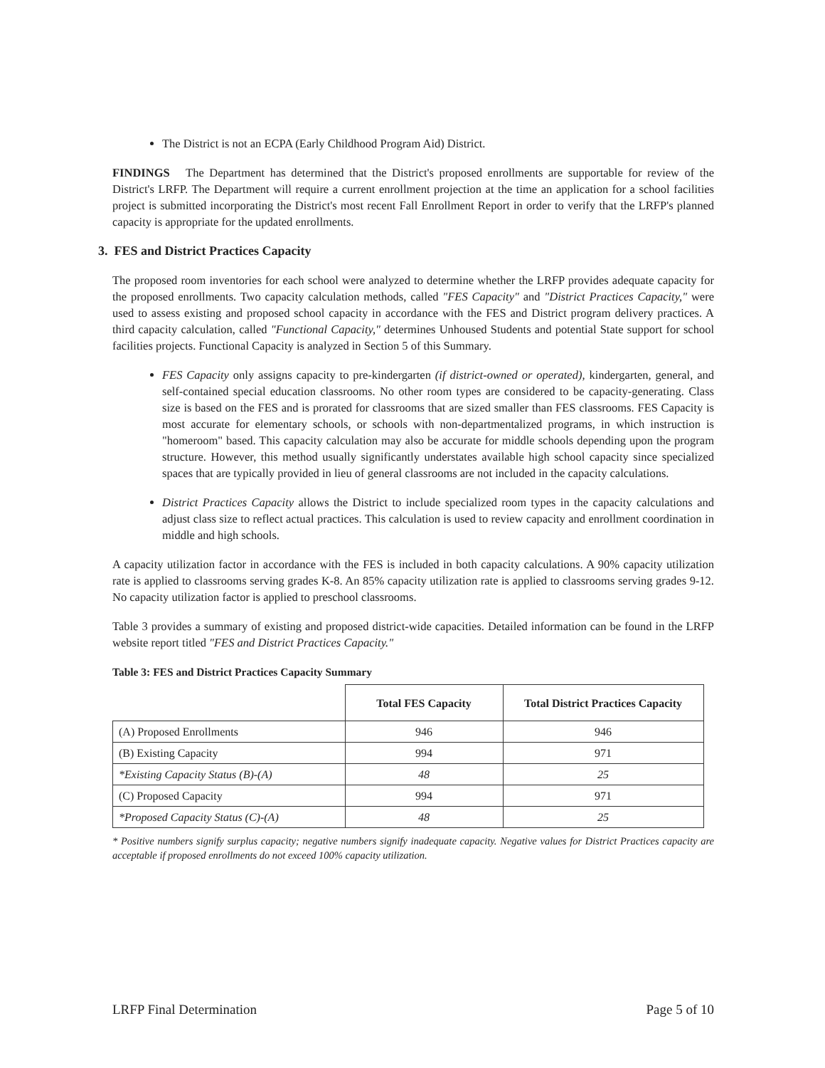The District is not an ECPA (Early Childhood Program Aid) District.
FINDINGS The Department has determined that the District's proposed enrollments are supportable for review of the District's LRFP. The Department will require a current enrollment projection at the time an application for a school facilities project is submitted incorporating the District's most recent Fall Enrollment Report in order to verify that the LRFP's planned capacity is appropriate for the updated enrollments.
3. FES and District Practices Capacity
The proposed room inventories for each school were analyzed to determine whether the LRFP provides adequate capacity for the proposed enrollments. Two capacity calculation methods, called "FES Capacity" and "District Practices Capacity," were used to assess existing and proposed school capacity in accordance with the FES and District program delivery practices. A third capacity calculation, called "Functional Capacity," determines Unhoused Students and potential State support for school facilities projects. Functional Capacity is analyzed in Section 5 of this Summary.
FES Capacity only assigns capacity to pre-kindergarten (if district-owned or operated), kindergarten, general, and self-contained special education classrooms. No other room types are considered to be capacity-generating. Class size is based on the FES and is prorated for classrooms that are sized smaller than FES classrooms. FES Capacity is most accurate for elementary schools, or schools with non-departmentalized programs, in which instruction is "homeroom" based. This capacity calculation may also be accurate for middle schools depending upon the program structure. However, this method usually significantly understates available high school capacity since specialized spaces that are typically provided in lieu of general classrooms are not included in the capacity calculations.
District Practices Capacity allows the District to include specialized room types in the capacity calculations and adjust class size to reflect actual practices. This calculation is used to review capacity and enrollment coordination in middle and high schools.
A capacity utilization factor in accordance with the FES is included in both capacity calculations. A 90% capacity utilization rate is applied to classrooms serving grades K-8. An 85% capacity utilization rate is applied to classrooms serving grades 9-12. No capacity utilization factor is applied to preschool classrooms.
Table 3 provides a summary of existing and proposed district-wide capacities. Detailed information can be found in the LRFP website report titled "FES and District Practices Capacity."
Table 3: FES and District Practices Capacity Summary
| | Total FES Capacity | Total District Practices Capacity |
| --- | --- | --- |
| (A) Proposed Enrollments | 946 | 946 |
| (B) Existing Capacity | 994 | 971 |
| *Existing Capacity Status (B)-(A) | 48 | 25 |
| (C) Proposed Capacity | 994 | 971 |
| *Proposed Capacity Status (C)-(A) | 48 | 25 |
* Positive numbers signify surplus capacity; negative numbers signify inadequate capacity. Negative values for District Practices capacity are acceptable if proposed enrollments do not exceed 100% capacity utilization.
LRFP Final Determination Page 5 of 10